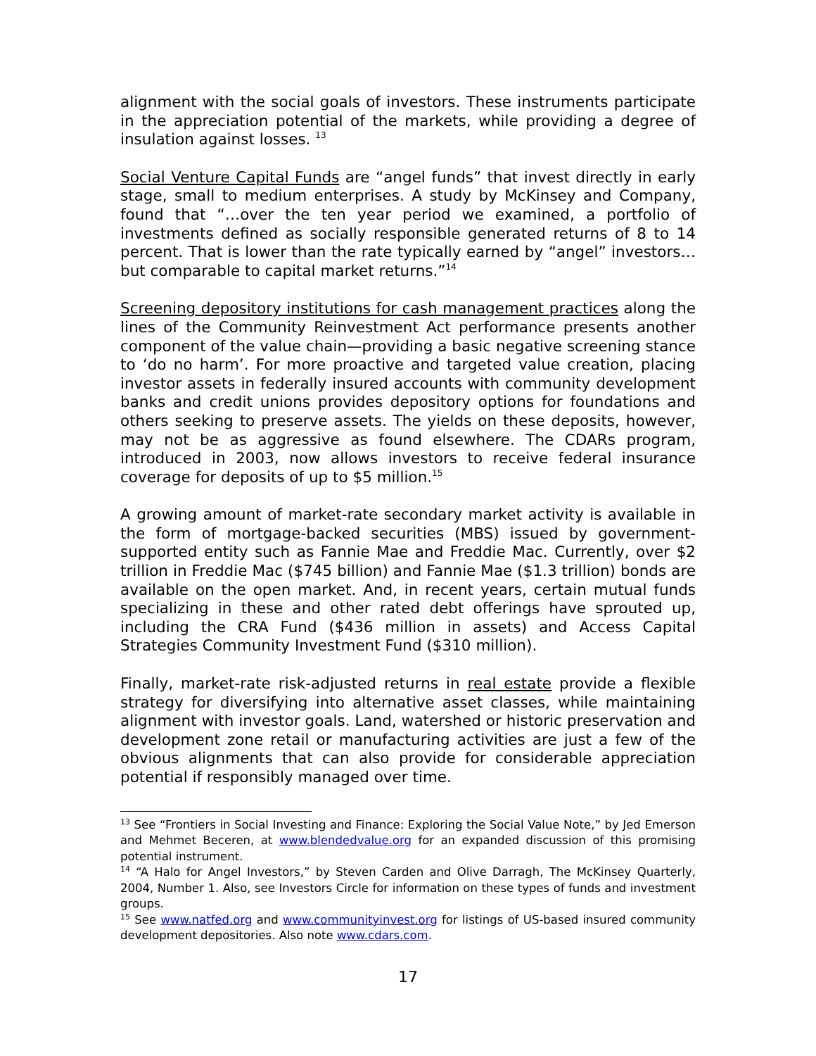alignment with the social goals of investors. These instruments participate in the appreciation potential of the markets, while providing a degree of insulation against losses. <sup>13</sup>
Social Venture Capital Funds are “angel funds” that invest directly in early stage, small to medium enterprises. A study by McKinsey and Company, found that “…over the ten year period we examined, a portfolio of investments defined as socially responsible generated returns of 8 to 14 percent. That is lower than the rate typically earned by “angel” investors…but comparable to capital market returns.”<sup>14</sup>
Screening depository institutions for cash management practices along the lines of the Community Reinvestment Act performance presents another component of the value chain—providing a basic negative screening stance to ‘do no harm’. For more proactive and targeted value creation, placing investor assets in federally insured accounts with community development banks and credit unions provides depository options for foundations and others seeking to preserve assets. The yields on these deposits, however, may not be as aggressive as found elsewhere. The CDARs program, introduced in 2003, now allows investors to receive federal insurance coverage for deposits of up to $5 million.<sup>15</sup>
A growing amount of market-rate secondary market activity is available in the form of mortgage-backed securities (MBS) issued by government-supported entity such as Fannie Mae and Freddie Mac. Currently, over $2 trillion in Freddie Mac ($745 billion) and Fannie Mae ($1.3 trillion) bonds are available on the open market. And, in recent years, certain mutual funds specializing in these and other rated debt offerings have sprouted up, including the CRA Fund ($436 million in assets) and Access Capital Strategies Community Investment Fund ($310 million).
Finally, market-rate risk-adjusted returns in real estate provide a flexible strategy for diversifying into alternative asset classes, while maintaining alignment with investor goals. Land, watershed or historic preservation and development zone retail or manufacturing activities are just a few of the obvious alignments that can also provide for considerable appreciation potential if responsibly managed over time.
<sup>13</sup> See “Frontiers in Social Investing and Finance: Exploring the Social Value Note,” by Jed Emerson and Mehmet Beceren, at www.blendedvalue.org for an expanded discussion of this promising potential instrument.
<sup>14</sup> “A Halo for Angel Investors,” by Steven Carden and Olive Darragh, The McKinsey Quarterly, 2004, Number 1. Also, see Investors Circle for information on these types of funds and investment groups.
<sup>15</sup> See www.natfed.org and www.communityinvest.org for listings of US-based insured community development depositories. Also note www.cdars.com.
17